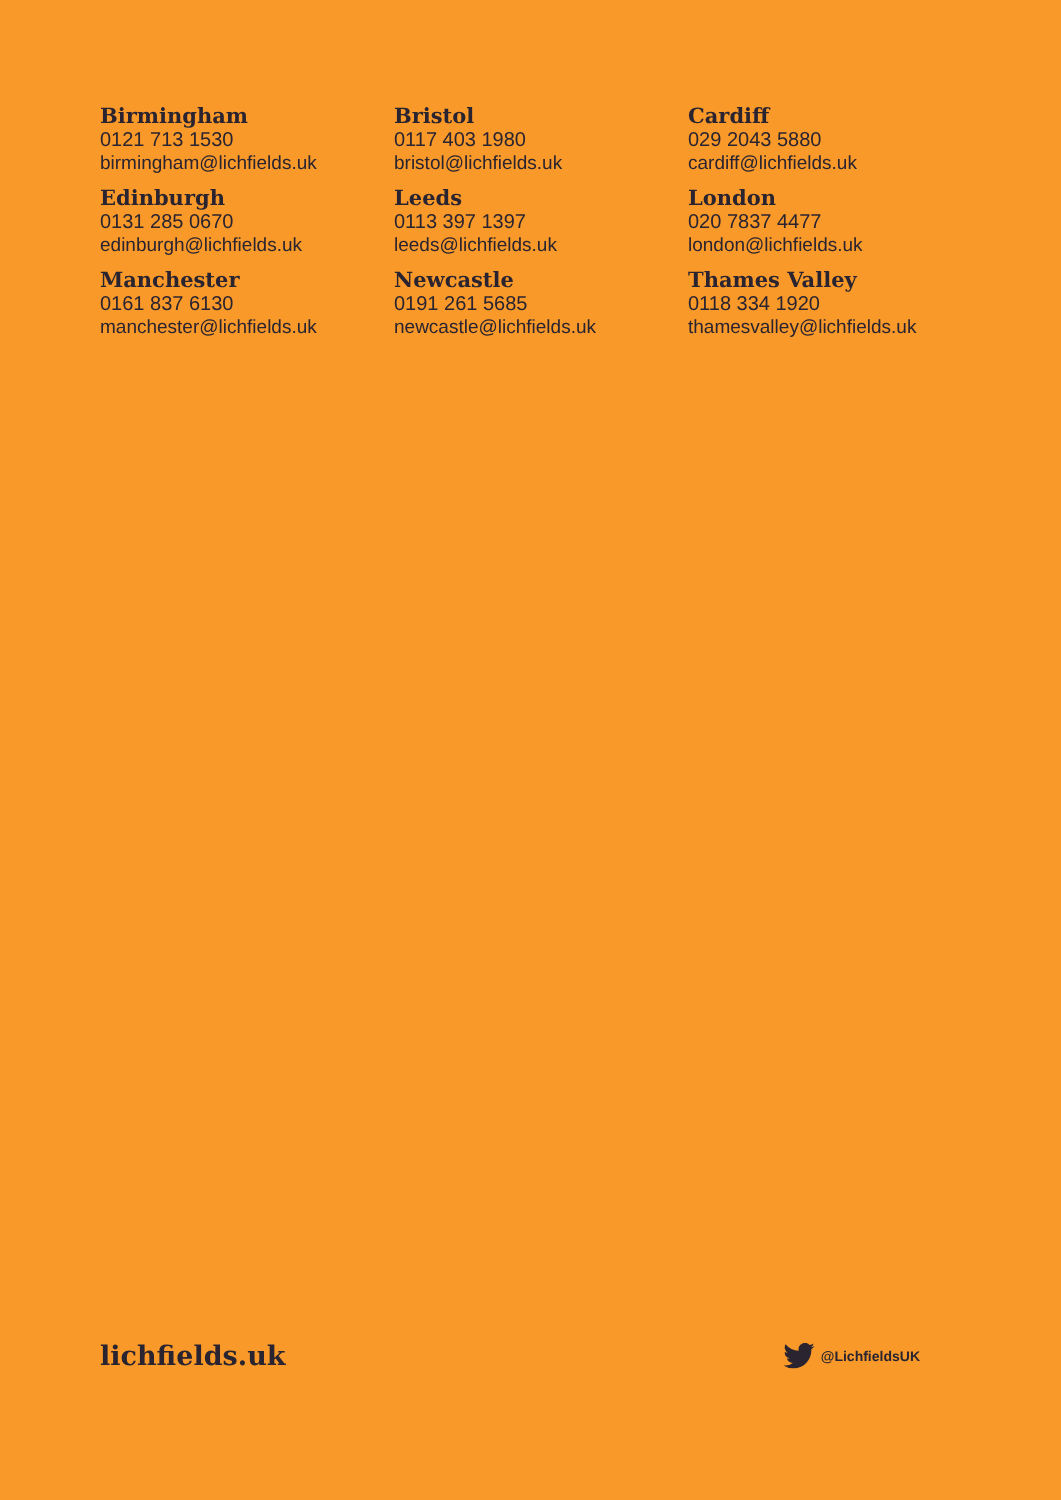Birmingham
0121 713 1530
birmingham@lichfields.uk
Bristol
0117 403 1980
bristol@lichfields.uk
Cardiff
029 2043 5880
cardiff@lichfields.uk
Edinburgh
0131 285 0670
edinburgh@lichfields.uk
Leeds
0113 397 1397
leeds@lichfields.uk
London
020 7837 4477
london@lichfields.uk
Manchester
0161 837 6130
manchester@lichfields.uk
Newcastle
0191 261 5685
newcastle@lichfields.uk
Thames Valley
0118 334 1920
thamesvalley@lichfields.uk
lichfields.uk
@LichfieldsUK